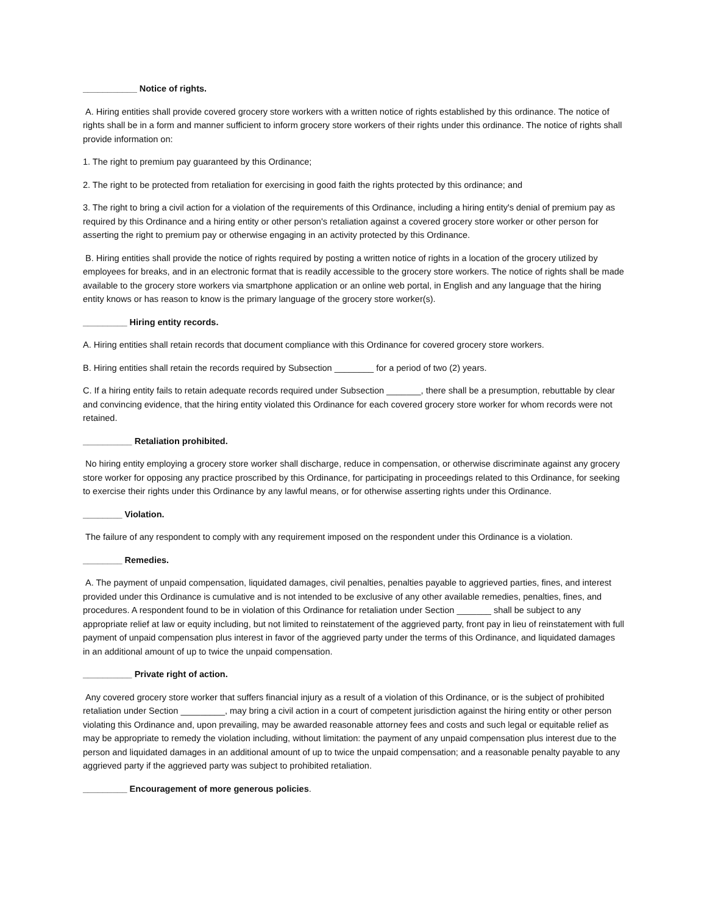___________ Notice of rights.
A. Hiring entities shall provide covered grocery store workers with a written notice of rights established by this ordinance. The notice of rights shall be in a form and manner sufficient to inform grocery store workers of their rights under this ordinance. The notice of rights shall provide information on:
1. The right to premium pay guaranteed by this Ordinance;
2. The right to be protected from retaliation for exercising in good faith the rights protected by this ordinance; and
3. The right to bring a civil action for a violation of the requirements of this Ordinance, including a hiring entity's denial of premium pay as required by this Ordinance and a hiring entity or other person's retaliation against a covered grocery store worker or other person for asserting the right to premium pay or otherwise engaging in an activity protected by this Ordinance.
B. Hiring entities shall provide the notice of rights required by posting a written notice of rights in a location of the grocery utilized by employees for breaks, and in an electronic format that is readily accessible to the grocery store workers. The notice of rights shall be made available to the grocery store workers via smartphone application or an online web portal, in English and any language that the hiring entity knows or has reason to know is the primary language of the grocery store worker(s).
_________ Hiring entity records.
A. Hiring entities shall retain records that document compliance with this Ordinance for covered grocery store workers.
B. Hiring entities shall retain the records required by Subsection ________ for a period of two (2) years.
C. If a hiring entity fails to retain adequate records required under Subsection _______, there shall be a presumption, rebuttable by clear and convincing evidence, that the hiring entity violated this Ordinance for each covered grocery store worker for whom records were not retained.
__________ Retaliation prohibited.
No hiring entity employing a grocery store worker shall discharge, reduce in compensation, or otherwise discriminate against any grocery store worker for opposing any practice proscribed by this Ordinance, for participating in proceedings related to this Ordinance, for seeking to exercise their rights under this Ordinance by any lawful means, or for otherwise asserting rights under this Ordinance.
________ Violation.
The failure of any respondent to comply with any requirement imposed on the respondent under this Ordinance is a violation.
________ Remedies.
A. The payment of unpaid compensation, liquidated damages, civil penalties, penalties payable to aggrieved parties, fines, and interest provided under this Ordinance is cumulative and is not intended to be exclusive of any other available remedies, penalties, fines, and procedures. A respondent found to be in violation of this Ordinance for retaliation under Section _______ shall be subject to any appropriate relief at law or equity including, but not limited to reinstatement of the aggrieved party, front pay in lieu of reinstatement with full payment of unpaid compensation plus interest in favor of the aggrieved party under the terms of this Ordinance, and liquidated damages in an additional amount of up to twice the unpaid compensation.
__________ Private right of action.
Any covered grocery store worker that suffers financial injury as a result of a violation of this Ordinance, or is the subject of prohibited retaliation under Section _________, may bring a civil action in a court of competent jurisdiction against the hiring entity or other person violating this Ordinance and, upon prevailing, may be awarded reasonable attorney fees and costs and such legal or equitable relief as may be appropriate to remedy the violation including, without limitation: the payment of any unpaid compensation plus interest due to the person and liquidated damages in an additional amount of up to twice the unpaid compensation; and a reasonable penalty payable to any aggrieved party if the aggrieved party was subject to prohibited retaliation.
_________ Encouragement of more generous policies.